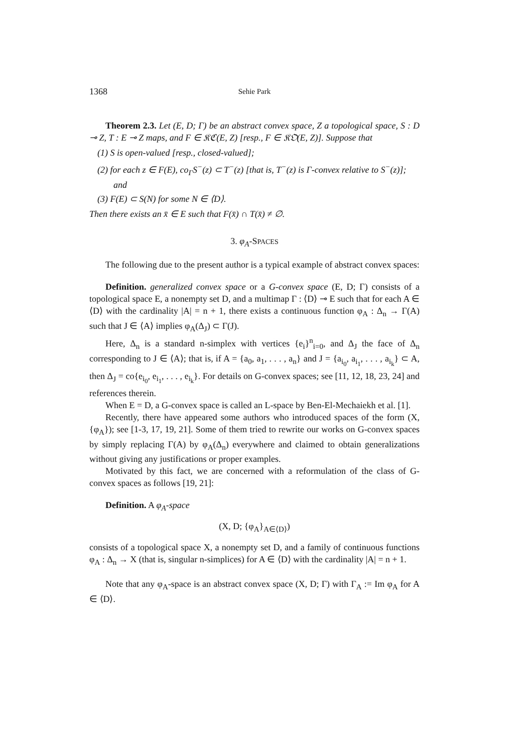1368 Sehie Park
Theorem 2.3. Let (E, D; Γ) be an abstract convex space, Z a topological space, S : D ⊸ Z, T : E ⊸ Z maps, and F ∈ 𝔎ℭ(E, Z) [resp., F ∈ 𝔎𝔒(E, Z)]. Suppose that
(1) S is open-valued [resp., closed-valued];
(2) for each z ∈ F(E), co<sub>Γ</sub>S<sup>−</sup>(z) ⊂ T<sup>−</sup>(z) [that is, T<sup>−</sup>(z) is Γ-convex relative to S<sup>−</sup>(z)]; and
(3) F(E) ⊂ S(N) for some N ∈ ⟨D⟩.
Then there exists an x̄ ∈ E such that F(x̄) ∩ T(x̄) ≠ ∅.
3. φ<sub>A</sub>-SPACES
The following due to the present author is a typical example of abstract convex spaces:
Definition. generalized convex space or a G-convex space (E, D; Γ) consists of a topological space E, a nonempty set D, and a multimap Γ : ⟨D⟩ ⊸ E such that for each A ∈ ⟨D⟩ with the cardinality |A| = n + 1, there exists a continuous function φ<sub>A</sub> : Δ<sub>n</sub> → Γ(A) such that J ∈ ⟨A⟩ implies φ<sub>A</sub>(Δ<sub>J</sub>) ⊂ Γ(J).
Here, Δ<sub>n</sub> is a standard n-simplex with vertices {e<sub>i</sub>}<sup>n</sup><sub>i=0</sub>, and Δ<sub>J</sub> the face of Δ<sub>n</sub> corresponding to J ∈ ⟨A⟩; that is, if A = {a<sub>0</sub>, a<sub>1</sub>, . . . , a<sub>n</sub>} and J = {a<sub>i<sub>0</sub></sub>, a<sub>i<sub>1</sub></sub>, . . . , a<sub>i<sub>k</sub></sub>} ⊂ A, then Δ<sub>J</sub> = co{e<sub>i<sub>0</sub></sub>, e<sub>i<sub>1</sub></sub>, . . . , e<sub>i<sub>k</sub></sub>}. For details on G-convex spaces; see [11, 12, 18, 23, 24] and references therein.
When E = D, a G-convex space is called an L-space by Ben-El-Mechaiekh et al. [1].
Recently, there have appeared some authors who introduced spaces of the form (X, {φ<sub>A</sub>}); see [1-3, 17, 19, 21]. Some of them tried to rewrite our works on G-convex spaces by simply replacing Γ(A) by φ<sub>A</sub>(Δ<sub>n</sub>) everywhere and claimed to obtain generalizations without giving any justifications or proper examples.
Motivated by this fact, we are concerned with a reformulation of the class of G-convex spaces as follows [19, 21]:
Definition. A φ<sub>A</sub>-space
(X, D; {φ<sub>A</sub>}<sub>A∈⟨D⟩</sub>)
consists of a topological space X, a nonempty set D, and a family of continuous functions φ<sub>A</sub> : Δ<sub>n</sub> → X (that is, singular n-simplices) for A ∈ ⟨D⟩ with the cardinality |A| = n + 1.
Note that any φ<sub>A</sub>-space is an abstract convex space (X, D; Γ) with Γ<sub>A</sub> := Im φ<sub>A</sub> for A ∈ ⟨D⟩.